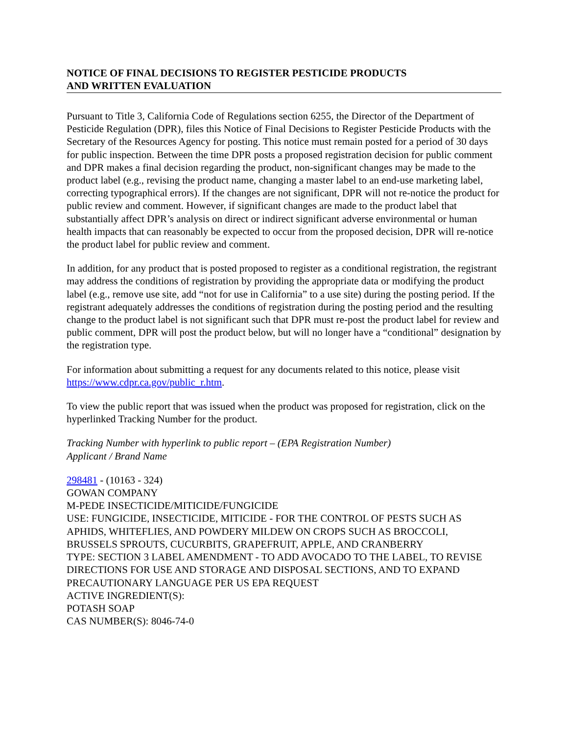NOTICE OF FINAL DECISIONS TO REGISTER PESTICIDE PRODUCTS
AND WRITTEN EVALUATION
Pursuant to Title 3, California Code of Regulations section 6255, the Director of the Department of Pesticide Regulation (DPR), files this Notice of Final Decisions to Register Pesticide Products with the Secretary of the Resources Agency for posting. This notice must remain posted for a period of 30 days for public inspection. Between the time DPR posts a proposed registration decision for public comment and DPR makes a final decision regarding the product, non-significant changes may be made to the product label (e.g., revising the product name, changing a master label to an end-use marketing label, correcting typographical errors). If the changes are not significant, DPR will not re-notice the product for public review and comment. However, if significant changes are made to the product label that substantially affect DPR’s analysis on direct or indirect significant adverse environmental or human health impacts that can reasonably be expected to occur from the proposed decision, DPR will re-notice the product label for public review and comment.
In addition, for any product that is posted proposed to register as a conditional registration, the registrant may address the conditions of registration by providing the appropriate data or modifying the product label (e.g., remove use site, add “not for use in California” to a use site) during the posting period. If the registrant adequately addresses the conditions of registration during the posting period and the resulting change to the product label is not significant such that DPR must re-post the product label for review and public comment, DPR will post the product below, but will no longer have a “conditional” designation by the registration type.
For information about submitting a request for any documents related to this notice, please visit https://www.cdpr.ca.gov/public_r.htm.
To view the public report that was issued when the product was proposed for registration, click on the hyperlinked Tracking Number for the product.
Tracking Number with hyperlink to public report – (EPA Registration Number)
Applicant / Brand Name
298481 - (10163 - 324)
GOWAN COMPANY
M-PEDE INSECTICIDE/MITICIDE/FUNGICIDE
USE: FUNGICIDE, INSECTICIDE, MITICIDE - FOR THE CONTROL OF PESTS SUCH AS APHIDS, WHITEFLIES, AND POWDERY MILDEW ON CROPS SUCH AS BROCCOLI, BRUSSELS SPROUTS, CUCURBITS, GRAPEFRUIT, APPLE, AND CRANBERRY
TYPE: SECTION 3 LABEL AMENDMENT - TO ADD AVOCADO TO THE LABEL, TO REVISE DIRECTIONS FOR USE AND STORAGE AND DISPOSAL SECTIONS, AND TO EXPAND PRECAUTIONARY LANGUAGE PER US EPA REQUEST
ACTIVE INGREDIENT(S):
POTASH SOAP
CAS NUMBER(S): 8046-74-0